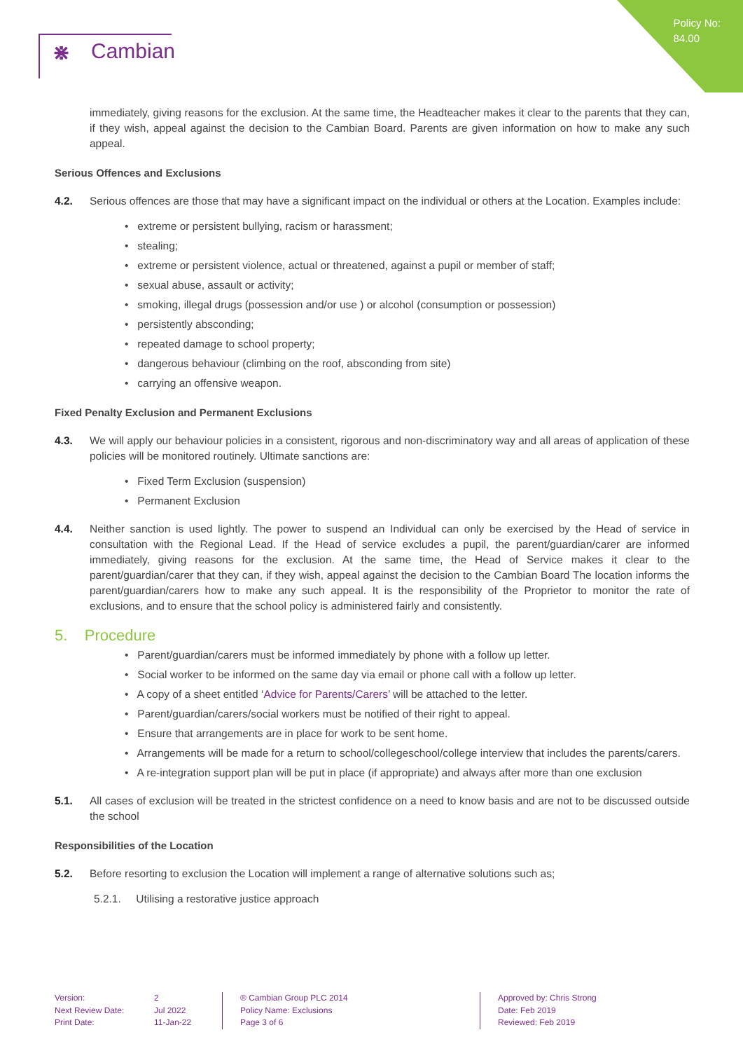Policy No:
84.00
⋇ Cambian
immediately, giving reasons for the exclusion. At the same time, the Headteacher makes it clear to the parents that they can, if they wish, appeal against the decision to the Cambian Board. Parents are given information on how to make any such appeal.
Serious Offences and Exclusions
4.2. Serious offences are those that may have a significant impact on the individual or others at the Location. Examples include:
• extreme or persistent bullying, racism or harassment;
• stealing;
• extreme or persistent violence, actual or threatened, against a pupil or member of staff;
• sexual abuse, assault or activity;
• smoking, illegal drugs (possession and/or use ) or alcohol (consumption or possession)
• persistently absconding;
• repeated damage to school property;
• dangerous behaviour (climbing on the roof, absconding from site)
• carrying an offensive weapon.
Fixed Penalty Exclusion and Permanent Exclusions
4.3. We will apply our behaviour policies in a consistent, rigorous and non-discriminatory way and all areas of application of these policies will be monitored routinely. Ultimate sanctions are:
• Fixed Term Exclusion (suspension)
• Permanent Exclusion
4.4. Neither sanction is used lightly. The power to suspend an Individual can only be exercised by the Head of service in consultation with the Regional Lead. If the Head of service excludes a pupil, the parent/guardian/carer are informed immediately, giving reasons for the exclusion. At the same time, the Head of Service makes it clear to the parent/guardian/carer that they can, if they wish, appeal against the decision to the Cambian Board The location informs the parent/guardian/carers how to make any such appeal. It is the responsibility of the Proprietor to monitor the rate of exclusions, and to ensure that the school policy is administered fairly and consistently.
5. Procedure
• Parent/guardian/carers must be informed immediately by phone with a follow up letter.
• Social worker to be informed on the same day via email or phone call with a follow up letter.
• A copy of a sheet entitled ‘Advice for Parents/Carers’ will be attached to the letter.
• Parent/guardian/carers/social workers must be notified of their right to appeal.
• Ensure that arrangements are in place for work to be sent home.
• Arrangements will be made for a return to school/collegeschool/college interview that includes the parents/carers.
• A re-integration support plan will be put in place (if appropriate) and always after more than one exclusion
5.1. All cases of exclusion will be treated in the strictest confidence on a need to know basis and are not to be discussed outside the school
Responsibilities of the Location
5.2. Before resorting to exclusion the Location will implement a range of alternative solutions such as;
5.2.1. Utilising a restorative justice approach
Version:
Next Review Date:
Print Date:
2
Jul 2022
11-Jan-22
® Cambian Group PLC 2014
Policy Name: Exclusions
Page 3 of 6
Approved by: Chris Strong
Date: Feb 2019
Reviewed: Feb 2019